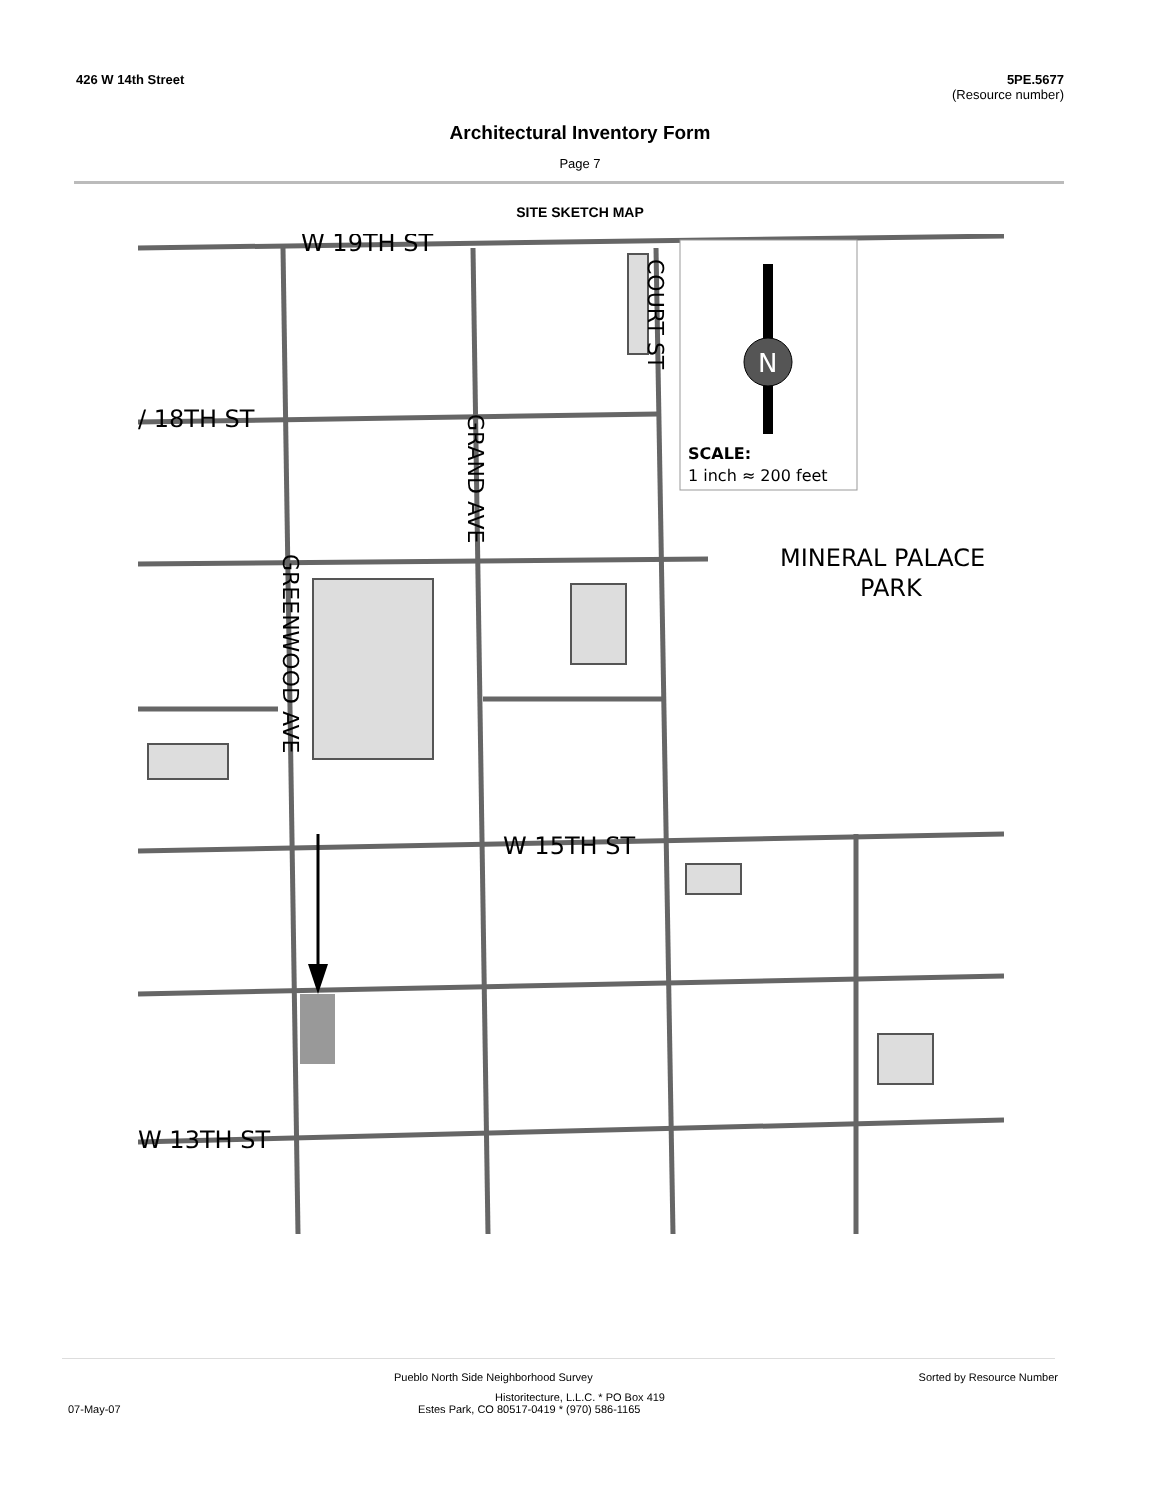426 W 14th Street 5PE.5677
(Resource number)
Architectural Inventory Form
Page 7
SITE SKETCH MAP
N
SCALE:
1 inch ≈ 200 feet
W 19TH ST
/ 18TH ST
W 15TH ST
W 13TH ST
MINERAL PALACE
PARK
COURT ST
GRAND AVE
GREENWOOD AVE
Pueblo North Side Neighborhood Survey Sorted by Resource Number
Historitecture, L.L.C. * PO Box 419
07-May-07 Estes Park, CO 80517-0419 * (970) 586-1165